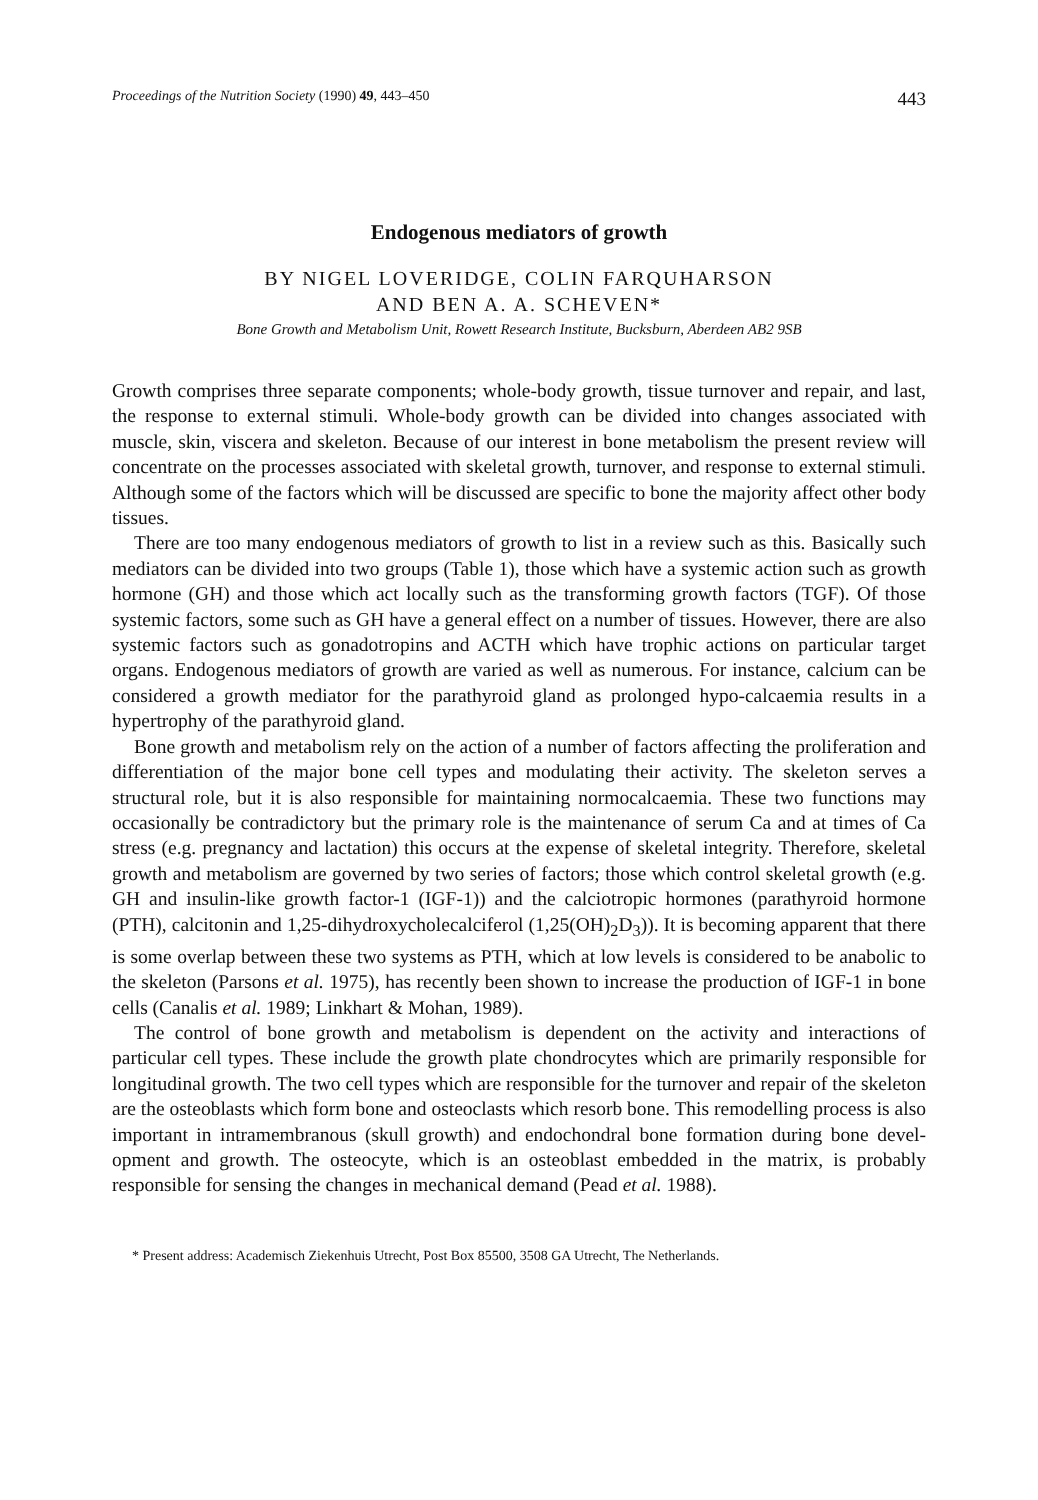Proceedings of the Nutrition Society (1990) 49, 443–450 443
Endogenous mediators of growth
BY NIGEL LOVERIDGE, COLIN FARQUHARSON
AND BEN A. A. SCHEVEN*
Bone Growth and Metabolism Unit, Rowett Research Institute, Bucksburn, Aberdeen AB2 9SB
Growth comprises three separate components; whole-body growth, tissue turnover and repair, and last, the response to external stimuli. Whole-body growth can be divided into changes associated with muscle, skin, viscera and skeleton. Because of our interest in bone metabolism the present review will concentrate on the processes associated with skeletal growth, turnover, and response to external stimuli. Although some of the factors which will be discussed are specific to bone the majority affect other body tissues.
There are too many endogenous mediators of growth to list in a review such as this. Basically such mediators can be divided into two groups (Table 1), those which have a systemic action such as growth hormone (GH) and those which act locally such as the transforming growth factors (TGF). Of those systemic factors, some such as GH have a general effect on a number of tissues. However, there are also systemic factors such as gonadotropins and ACTH which have trophic actions on particular target organs. Endogenous mediators of growth are varied as well as numerous. For instance, calcium can be considered a growth mediator for the parathyroid gland as prolonged hypo-calcaemia results in a hypertrophy of the parathyroid gland.
Bone growth and metabolism rely on the action of a number of factors affecting the proliferation and differentiation of the major bone cell types and modulating their activity. The skeleton serves a structural role, but it is also responsible for maintaining normocalcaemia. These two functions may occasionally be contradictory but the primary role is the maintenance of serum Ca and at times of Ca stress (e.g. pregnancy and lactation) this occurs at the expense of skeletal integrity. Therefore, skeletal growth and metabolism are governed by two series of factors; those which control skeletal growth (e.g. GH and insulin-like growth factor-1 (IGF-1)) and the calciotropic hormones (parathyroid hormone (PTH), calcitonin and 1,25-dihydroxycholecalciferol (1,25(OH)<sub>2</sub>D<sub>3</sub>)). It is becoming apparent that there is some overlap between these two systems as PTH, which at low levels is considered to be anabolic to the skeleton (Parsons et al. 1975), has recently been shown to increase the production of IGF-1 in bone cells (Canalis et al. 1989; Linkhart & Mohan, 1989).
The control of bone growth and metabolism is dependent on the activity and interactions of particular cell types. These include the growth plate chondrocytes which are primarily responsible for longitudinal growth. The two cell types which are responsible for the turnover and repair of the skeleton are the osteoblasts which form bone and osteoclasts which resorb bone. This remodelling process is also important in intramembranous (skull growth) and endochondral bone formation during bone devel-opment and growth. The osteocyte, which is an osteoblast embedded in the matrix, is probably responsible for sensing the changes in mechanical demand (Pead et al. 1988).
* Present address: Academisch Ziekenhuis Utrecht, Post Box 85500, 3508 GA Utrecht, The Netherlands.